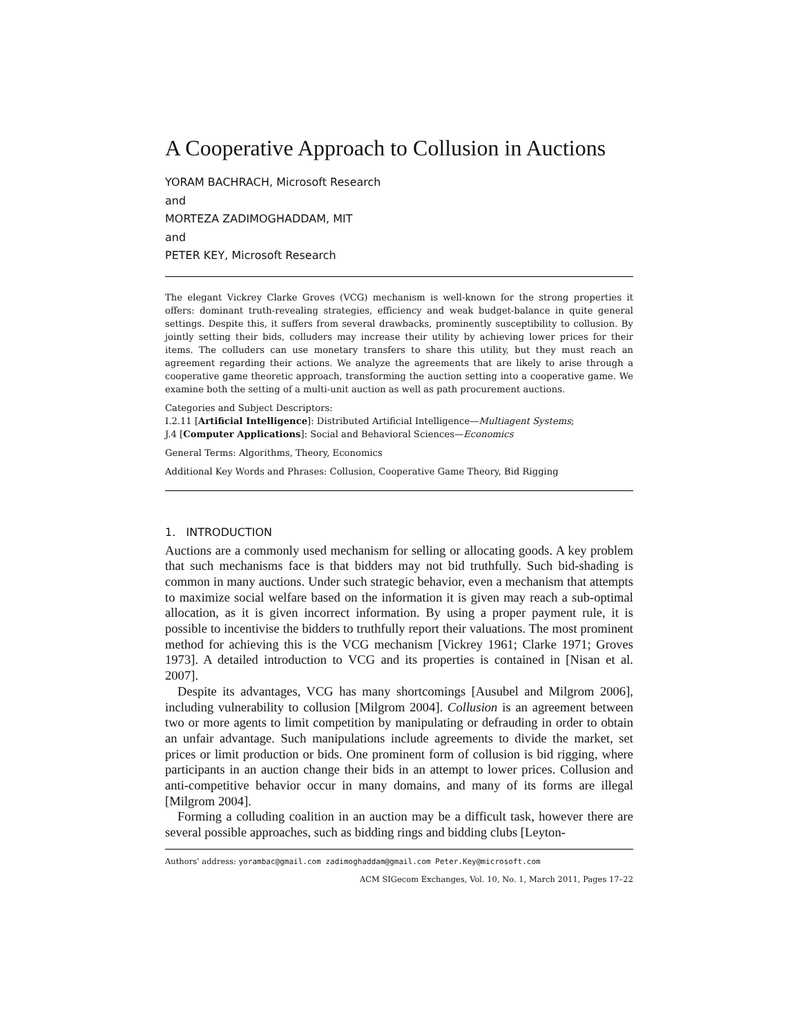A Cooperative Approach to Collusion in Auctions
YORAM BACHRACH, Microsoft Research
and
MORTEZA ZADIMOGHADDAM, MIT
and
PETER KEY, Microsoft Research
The elegant Vickrey Clarke Groves (VCG) mechanism is well-known for the strong properties it offers: dominant truth-revealing strategies, efficiency and weak budget-balance in quite general settings. Despite this, it suffers from several drawbacks, prominently susceptibility to collusion. By jointly setting their bids, colluders may increase their utility by achieving lower prices for their items. The colluders can use monetary transfers to share this utility, but they must reach an agreement regarding their actions. We analyze the agreements that are likely to arise through a cooperative game theoretic approach, transforming the auction setting into a cooperative game. We examine both the setting of a multi-unit auction as well as path procurement auctions.
Categories and Subject Descriptors:
I.2.11 [Artificial Intelligence]: Distributed Artificial Intelligence—Multiagent Systems;
J.4 [Computer Applications]: Social and Behavioral Sciences—Economics
General Terms: Algorithms, Theory, Economics
Additional Key Words and Phrases: Collusion, Cooperative Game Theory, Bid Rigging
1. INTRODUCTION
Auctions are a commonly used mechanism for selling or allocating goods. A key problem that such mechanisms face is that bidders may not bid truthfully. Such bid-shading is common in many auctions. Under such strategic behavior, even a mechanism that attempts to maximize social welfare based on the information it is given may reach a sub-optimal allocation, as it is given incorrect information. By using a proper payment rule, it is possible to incentivise the bidders to truthfully report their valuations. The most prominent method for achieving this is the VCG mechanism [Vickrey 1961; Clarke 1971; Groves 1973]. A detailed introduction to VCG and its properties is contained in [Nisan et al. 2007].
Despite its advantages, VCG has many shortcomings [Ausubel and Milgrom 2006], including vulnerability to collusion [Milgrom 2004]. Collusion is an agreement between two or more agents to limit competition by manipulating or defrauding in order to obtain an unfair advantage. Such manipulations include agreements to divide the market, set prices or limit production or bids. One prominent form of collusion is bid rigging, where participants in an auction change their bids in an attempt to lower prices. Collusion and anti-competitive behavior occur in many domains, and many of its forms are illegal [Milgrom 2004].
Forming a colluding coalition in an auction may be a difficult task, however there are several possible approaches, such as bidding rings and bidding clubs [Leyton-
Authors’ address: yorambac@gmail.com zadimoghaddam@gmail.com Peter.Key@microsoft.com
ACM SIGecom Exchanges, Vol. 10, No. 1, March 2011, Pages 17–22